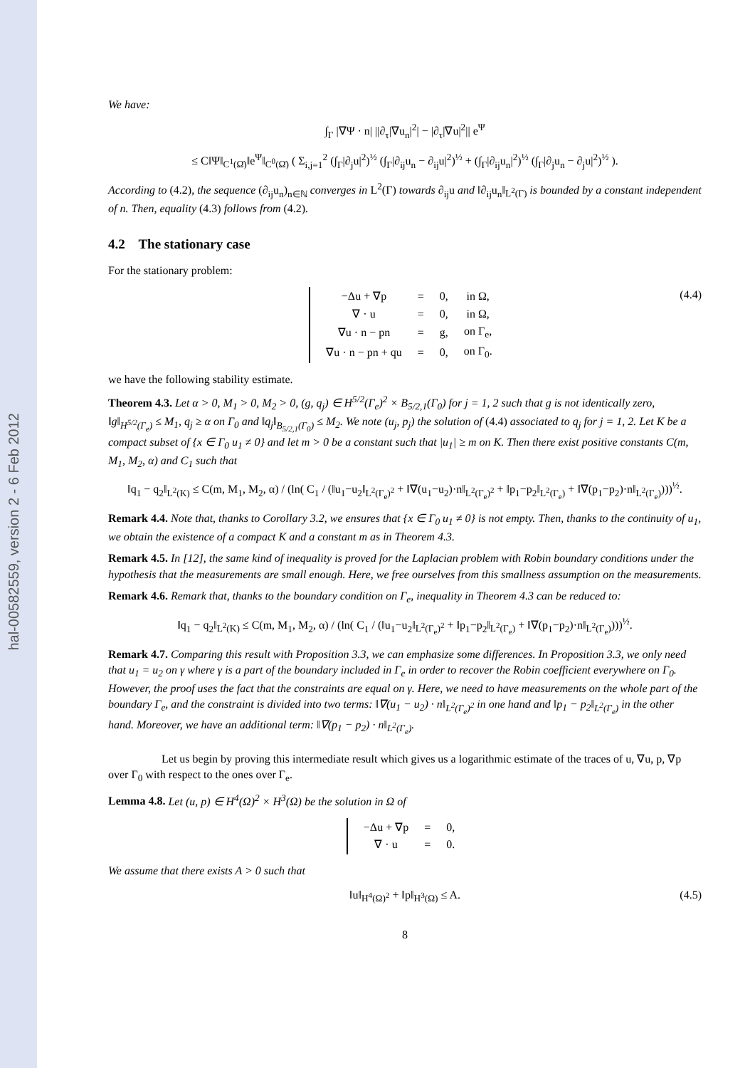hal-00582559, version 2 - 6 Feb 2012
We have:
∫<sub>Γ</sub> |∇Ψ · n| ||∂<sub>τ</sub>|∇u<sub>n</sub>|<sup>2</sup>| − |∂<sub>τ</sub>|∇u|<sup>2</sup>|| e<sup>Ψ</sup>
≤ C‖Ψ‖<sub>C<sup>1</sup>(Ω̄)</sub>‖e<sup>Ψ</sup>‖<sub>C<sup>0</sup>(Ω̄)</sub> ( Σ<sub>i,j=1</sub><sup>2</sup> (∫<sub>Γ</sub>|∂<sub>j</sub>u|<sup>2</sup>)<sup>½</sup> (∫<sub>Γ</sub>|∂<sub>ij</sub>u<sub>n</sub> − ∂<sub>ij</sub>u|<sup>2</sup>)<sup>½</sup> + (∫<sub>Γ</sub>|∂<sub>ij</sub>u<sub>n</sub>|<sup>2</sup>)<sup>½</sup> (∫<sub>Γ</sub>|∂<sub>j</sub>u<sub>n</sub> − ∂<sub>j</sub>u|<sup>2</sup>)<sup>½</sup> ).
According to (4.2), the sequence (∂<sub>ij</sub>u<sub>n</sub>)<sub>n∈ℕ</sub> converges in L<sup>2</sup>(Γ) towards ∂<sub>ij</sub>u and ‖∂<sub>ij</sub>u<sub>n</sub>‖<sub>L<sup>2</sup>(Γ)</sub> is bounded by a constant independent of n. Then, equality (4.3) follows from (4.2).
4.2 The stationary case
For the stationary problem:
| −Δu + ∇p | = | 0, | in Ω, |
| ∇ · u | = | 0, | in Ω, |
| ∇u · n − pn | = | g, | on Γ<sub>e</sub>, |
| ∇u · n − pn + qu | = | 0, | on Γ<sub>0</sub>. |
(4.4)
we have the following stability estimate.
Theorem 4.3. Let α > 0, M<sub>1</sub> > 0, M<sub>2</sub> > 0, (g, q<sub>j</sub>) ∈ H<sup>5/2</sup>(Γ<sub>e</sub>)<sup>2</sup> × B<sub>5/2,1</sub>(Γ<sub>0</sub>) for j = 1, 2 such that g is not identically zero, ‖g‖<sub>H<sup>5/2</sup>(Γ<sub>e</sub>)</sub> ≤ M<sub>1</sub>, q<sub>j</sub> ≥ α on Γ<sub>0</sub> and ‖q<sub>j</sub>‖<sub>B<sub>5/2,1</sub>(Γ<sub>0</sub>)</sub> ≤ M<sub>2</sub>. We note (u<sub>j</sub>, p<sub>j</sub>) the solution of (4.4) associated to q<sub>j</sub> for j = 1, 2. Let K be a compact subset of {x ∈ Γ<sub>0</sub> u<sub>1</sub> ≠ 0} and let m > 0 be a constant such that |u<sub>1</sub>| ≥ m on K. Then there exist positive constants C(m, M<sub>1</sub>, M<sub>2</sub>, α) and C<sub>1</sub> such that
‖q<sub>1</sub> − q<sub>2</sub>‖<sub>L<sup>2</sup>(K)</sub> ≤ C(m, M<sub>1</sub>, M<sub>2</sub>, α) / (ln( C<sub>1</sub> / (‖u<sub>1</sub>−u<sub>2</sub>‖<sub>L<sup>2</sup>(Γ<sub>e</sub>)<sup>2</sup></sub> + ‖∇(u<sub>1</sub>−u<sub>2</sub>)·n‖<sub>L<sup>2</sup>(Γ<sub>e</sub>)<sup>2</sup></sub> + ‖p<sub>1</sub>−p<sub>2</sub>‖<sub>L<sup>2</sup>(Γ<sub>e</sub>)</sub> + ‖∇(p<sub>1</sub>−p<sub>2</sub>)·n‖<sub>L<sup>2</sup>(Γ<sub>e</sub>)</sub>)))<sup>½</sup>.
Remark 4.4. Note that, thanks to Corollary 3.2, we ensures that {x ∈ Γ<sub>0</sub> u<sub>1</sub> ≠ 0} is not empty. Then, thanks to the continuity of u<sub>1</sub>, we obtain the existence of a compact K and a constant m as in Theorem 4.3.
Remark 4.5. In [12], the same kind of inequality is proved for the Laplacian problem with Robin boundary conditions under the hypothesis that the measurements are small enough. Here, we free ourselves from this smallness assumption on the measurements.
Remark 4.6. Remark that, thanks to the boundary condition on Γ<sub>e</sub>, inequality in Theorem 4.3 can be reduced to:
‖q<sub>1</sub> − q<sub>2</sub>‖<sub>L<sup>2</sup>(K)</sub> ≤ C(m, M<sub>1</sub>, M<sub>2</sub>, α) / (ln( C<sub>1</sub> / (‖u<sub>1</sub>−u<sub>2</sub>‖<sub>L<sup>2</sup>(Γ<sub>e</sub>)<sup>2</sup></sub> + ‖p<sub>1</sub>−p<sub>2</sub>‖<sub>L<sup>2</sup>(Γ<sub>e</sub>)</sub> + ‖∇(p<sub>1</sub>−p<sub>2</sub>)·n‖<sub>L<sup>2</sup>(Γ<sub>e</sub>)</sub>)))<sup>½</sup>.
Remark 4.7. Comparing this result with Proposition 3.3, we can emphasize some differences. In Proposition 3.3, we only need that u<sub>1</sub> = u<sub>2</sub> on γ where γ is a part of the boundary included in Γ<sub>e</sub> in order to recover the Robin coefficient everywhere on Γ<sub>0</sub>. However, the proof uses the fact that the constraints are equal on γ. Here, we need to have measurements on the whole part of the boundary Γ<sub>e</sub>, and the constraint is divided into two terms: ‖∇(u<sub>1</sub> − u<sub>2</sub>) · n‖<sub>L<sup>2</sup>(Γ<sub>e</sub>)<sup>2</sup></sub> in one hand and ‖p<sub>1</sub> − p<sub>2</sub>‖<sub>L<sup>2</sup>(Γ<sub>e</sub>)</sub> in the other hand. Moreover, we have an additional term: ‖∇(p<sub>1</sub> − p<sub>2</sub>) · n‖<sub>L<sup>2</sup>(Γ<sub>e</sub>)</sub>.
Let us begin by proving this intermediate result which gives us a logarithmic estimate of the traces of u, ∇u, p, ∇p over Γ<sub>0</sub> with respect to the ones over Γ<sub>e</sub>.
Lemma 4.8. Let (u, p) ∈ H<sup>4</sup>(Ω)<sup>2</sup> × H<sup>3</sup>(Ω) be the solution in Ω of
| −Δu + ∇p | = | 0, |
| ∇ · u | = | 0. |
We assume that there exists A > 0 such that
‖u‖<sub>H<sup>4</sup>(Ω)<sup>2</sup></sub> + ‖p‖<sub>H<sup>3</sup>(Ω)</sub> ≤ A. (4.5)
8